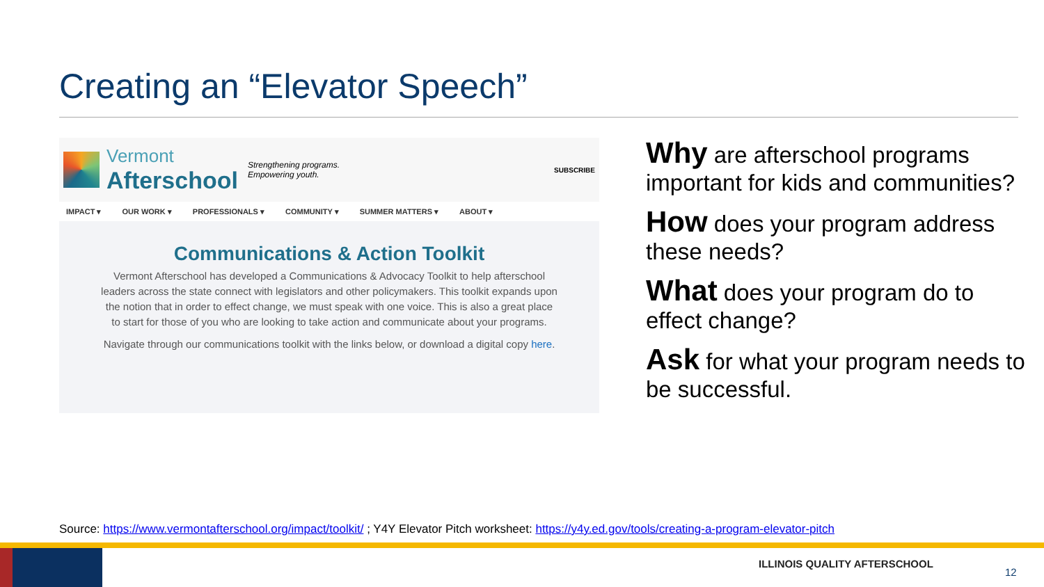Creating an “Elevator Speech”
Vermont
Afterschool
Strengthening programs.
Empowering youth.
SUBSCRIBE
IMPACT ▾ OUR WORK ▾ PROFESSIONALS ▾ COMMUNITY ▾ SUMMER MATTERS ▾ ABOUT ▾
Communications & Action Toolkit
Vermont Afterschool has developed a Communications & Advocacy Toolkit to help afterschool leaders across the state connect with legislators and other policymakers. This toolkit expands upon the notion that in order to effect change, we must speak with one voice. This is also a great place to start for those of you who are looking to take action and communicate about your programs.
Navigate through our communications toolkit with the links below, or download a digital copy here.
Why are afterschool programs important for kids and communities?
How does your program address these needs?
What does your program do to effect change?
Ask for what your program needs to be successful.
Source: https://www.vermontafterschool.org/impact/toolkit/ ; Y4Y Elevator Pitch worksheet: https://y4y.ed.gov/tools/creating-a-program-elevator-pitch
ILLINOIS QUALITY AFTERSCHOOL
12